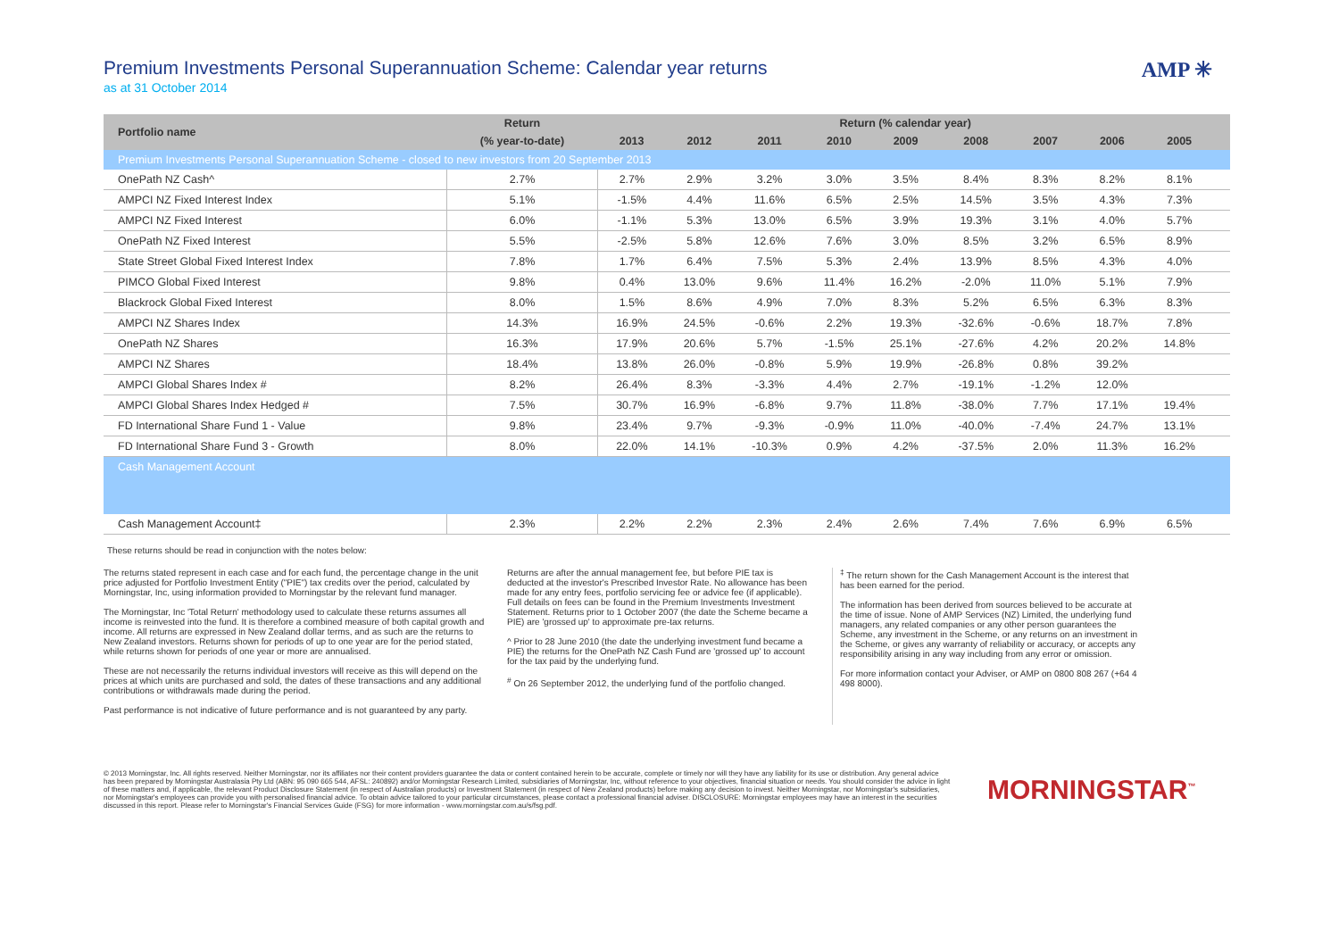Premium Investments Personal Superannuation Scheme: Calendar year returns
as at 31 October 2014
AMP ✳
| Portfolio name | Return | Return (% calendar year) | | | | | | | | | |
| --- | --- | --- | --- | --- | --- | --- | --- | --- | --- | --- | --- |
| | (% year-to-date) | 2013 | 2012 | 2011 | 2010 | 2009 | 2008 | 2007 | 2006 | 2005 | |
| Premium Investments Personal Superannuation Scheme - closed to new investors from 20 September 2013 | | | | | | | | | | | |
| OnePath NZ Cash^ | 2.7% | 2.7% | 2.9% | 3.2% | 3.0% | 3.5% | 8.4% | 8.3% | 8.2% | 8.1% | |
| AMPCI NZ Fixed Interest Index | 5.1% | -1.5% | 4.4% | 11.6% | 6.5% | 2.5% | 14.5% | 3.5% | 4.3% | 7.3% | |
| AMPCI NZ Fixed Interest | 6.0% | -1.1% | 5.3% | 13.0% | 6.5% | 3.9% | 19.3% | 3.1% | 4.0% | 5.7% | |
| OnePath NZ Fixed Interest | 5.5% | -2.5% | 5.8% | 12.6% | 7.6% | 3.0% | 8.5% | 3.2% | 6.5% | 8.9% | |
| State Street Global Fixed Interest Index | 7.8% | 1.7% | 6.4% | 7.5% | 5.3% | 2.4% | 13.9% | 8.5% | 4.3% | 4.0% | |
| PIMCO Global Fixed Interest | 9.8% | 0.4% | 13.0% | 9.6% | 11.4% | 16.2% | -2.0% | 11.0% | 5.1% | 7.9% | |
| Blackrock Global Fixed Interest | 8.0% | 1.5% | 8.6% | 4.9% | 7.0% | 8.3% | 5.2% | 6.5% | 6.3% | 8.3% | |
| AMPCI NZ Shares Index | 14.3% | 16.9% | 24.5% | -0.6% | 2.2% | 19.3% | -32.6% | -0.6% | 18.7% | 7.8% | |
| OnePath NZ Shares | 16.3% | 17.9% | 20.6% | 5.7% | -1.5% | 25.1% | -27.6% | 4.2% | 20.2% | 14.8% | |
| AMPCI NZ Shares | 18.4% | 13.8% | 26.0% | -0.8% | 5.9% | 19.9% | -26.8% | 0.8% | 39.2% | | |
| AMPCI Global Shares Index # | 8.2% | 26.4% | 8.3% | -3.3% | 4.4% | 2.7% | -19.1% | -1.2% | 12.0% | | |
| AMPCI Global Shares Index Hedged # | 7.5% | 30.7% | 16.9% | -6.8% | 9.7% | 11.8% | -38.0% | 7.7% | 17.1% | 19.4% | |
| FD International Share Fund 1 - Value | 9.8% | 23.4% | 9.7% | -9.3% | -0.9% | 11.0% | -40.0% | -7.4% | 24.7% | 13.1% | |
| FD International Share Fund 3 - Growth | 8.0% | 22.0% | 14.1% | -10.3% | 0.9% | 4.2% | -37.5% | 2.0% | 11.3% | 16.2% | |
| Cash Management Account | | | | | | | | | | | |
| Cash Management Account‡ | 2.3% | 2.2% | 2.2% | 2.3% | 2.4% | 2.6% | 7.4% | 7.6% | 6.9% | 6.5% | |
These returns should be read in conjunction with the notes below:
The returns stated represent in each case and for each fund, the percentage change in the unit price adjusted for Portfolio Investment Entity ("PIE") tax credits over the period, calculated by Morningstar, Inc, using information provided to Morningstar by the relevant fund manager.
The Morningstar, Inc 'Total Return' methodology used to calculate these returns assumes all income is reinvested into the fund. It is therefore a combined measure of both capital growth and income. All returns are expressed in New Zealand dollar terms, and as such are the returns to New Zealand investors. Returns shown for periods of up to one year are for the period stated, while returns shown for periods of one year or more are annualised.
These are not necessarily the returns individual investors will receive as this will depend on the prices at which units are purchased and sold, the dates of these transactions and any additional contributions or withdrawals made during the period.
Past performance is not indicative of future performance and is not guaranteed by any party.
Returns are after the annual management fee, but before PIE tax is deducted at the investor's Prescribed Investor Rate. No allowance has been made for any entry fees, portfolio servicing fee or advice fee (if applicable). Full details on fees can be found in the Premium Investments Investment Statement. Returns prior to 1 October 2007 (the date the Scheme became a PIE) are 'grossed up' to approximate pre-tax returns.
^ Prior to 28 June 2010 (the date the underlying investment fund became a PIE) the returns for the OnePath NZ Cash Fund are 'grossed up' to account for the tax paid by the underlying fund.
<sup>#</sup> On 26 September 2012, the underlying fund of the portfolio changed.
<sup>‡</sup> The return shown for the Cash Management Account is the interest that has been earned for the period.
The information has been derived from sources believed to be accurate at the time of issue. None of AMP Services (NZ) Limited, the underlying fund managers, any related companies or any other person guarantees the Scheme, any investment in the Scheme, or any returns on an investment in the Scheme, or gives any warranty of reliability or accuracy, or accepts any responsibility arising in any way including from any error or omission.
For more information contact your Adviser, or AMP on 0800 808 267 (+64 4 498 8000).
© 2013 Morningstar, Inc. All rights reserved. Neither Morningstar, nor its affiliates nor their content providers guarantee the data or content contained herein to be accurate, complete or timely nor will they have any liability for its use or distribution. Any general advice has been prepared by Morningstar Australasia Pty Ltd (ABN: 95 090 665 544, AFSL: 240892) and/or Morningstar Research Limited, subsidiaries of Morningstar, Inc, without reference to your objectives, financial situation or needs. You should consider the advice in light of these matters and, if applicable, the relevant Product Disclosure Statement (in respect of Australian products) or Investment Statement (in respect of New Zealand products) before making any decision to invest. Neither Morningstar, nor Morningstar's subsidiaries, nor Morningstar's employees can provide you with personalised financial advice. To obtain advice tailored to your particular circumstances, please contact a professional financial adviser. DISCLOSURE: Morningstar employees may have an interest in the securities discussed in this report. Please refer to Morningstar's Financial Services Guide (FSG) for more information - www.morningstar.com.au/s/fsg.pdf.
MORNINGSTAR<sup>™</sup>